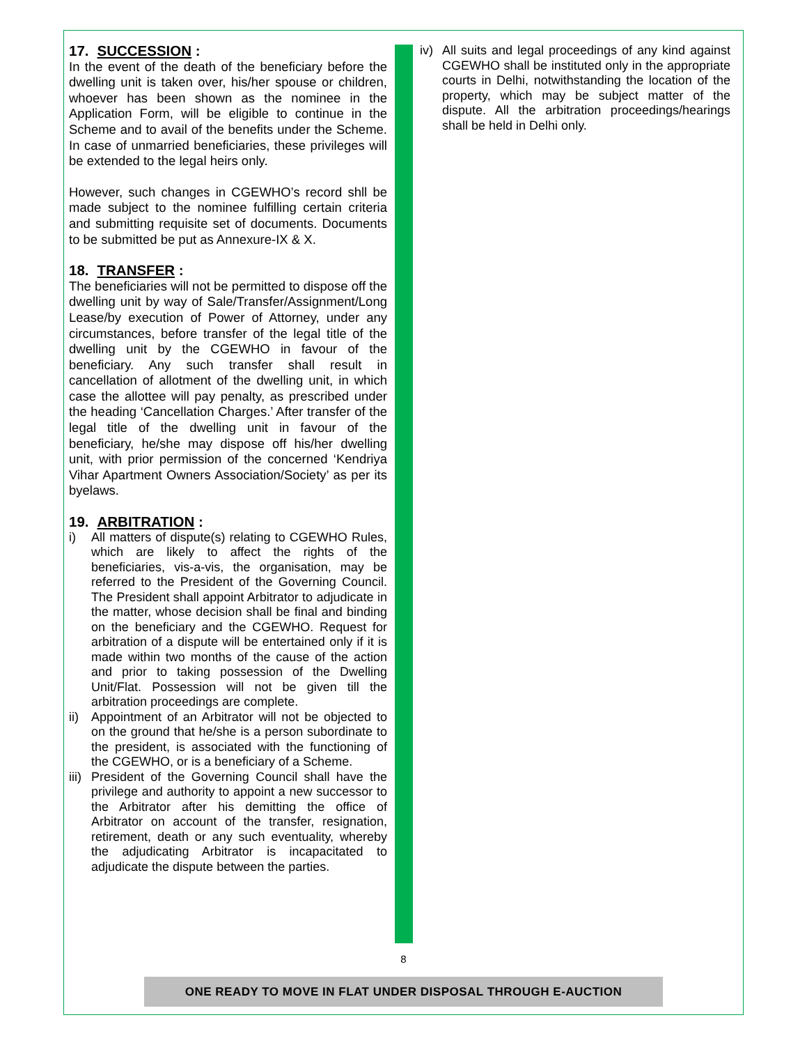17. SUCCESSION :
In the event of the death of the beneficiary before the dwelling unit is taken over, his/her spouse or children, whoever has been shown as the nominee in the Application Form, will be eligible to continue in the Scheme and to avail of the benefits under the Scheme. In case of unmarried beneficiaries, these privileges will be extended to the legal heirs only.
However, such changes in CGEWHO’s record shll be made subject to the nominee fulfilling certain criteria and submitting requisite set of documents. Documents to be submitted be put as Annexure-IX & X.
18. TRANSFER :
The beneficiaries will not be permitted to dispose off the dwelling unit by way of Sale/Transfer/Assignment/Long Lease/by execution of Power of Attorney, under any circumstances, before transfer of the legal title of the dwelling unit by the CGEWHO in favour of the beneficiary. Any such transfer shall result in cancellation of allotment of the dwelling unit, in which case the allottee will pay penalty, as prescribed under the heading ‘Cancellation Charges.’ After transfer of the legal title of the dwelling unit in favour of the beneficiary, he/she may dispose off his/her dwelling unit, with prior permission of the concerned ‘Kendriya Vihar Apartment Owners Association/Society’ as per its byelaws.
19. ARBITRATION :
i) All matters of dispute(s) relating to CGEWHO Rules, which are likely to affect the rights of the beneficiaries, vis-a-vis, the organisation, may be referred to the President of the Governing Council. The President shall appoint Arbitrator to adjudicate in the matter, whose decision shall be final and binding on the beneficiary and the CGEWHO. Request for arbitration of a dispute will be entertained only if it is made within two months of the cause of the action and prior to taking possession of the Dwelling Unit/Flat. Possession will not be given till the arbitration proceedings are complete.
ii) Appointment of an Arbitrator will not be objected to on the ground that he/she is a person subordinate to the president, is associated with the functioning of the CGEWHO, or is a beneficiary of a Scheme.
iii) President of the Governing Council shall have the privilege and authority to appoint a new successor to the Arbitrator after his demitting the office of Arbitrator on account of the transfer, resignation, retirement, death or any such eventuality, whereby the adjudicating Arbitrator is incapacitated to adjudicate the dispute between the parties.
iv) All suits and legal proceedings of any kind against CGEWHO shall be instituted only in the appropriate courts in Delhi, notwithstanding the location of the property, which may be subject matter of the dispute. All the arbitration proceedings/hearings shall be held in Delhi only.
8
ONE READY TO MOVE IN FLAT UNDER DISPOSAL THROUGH E-AUCTION